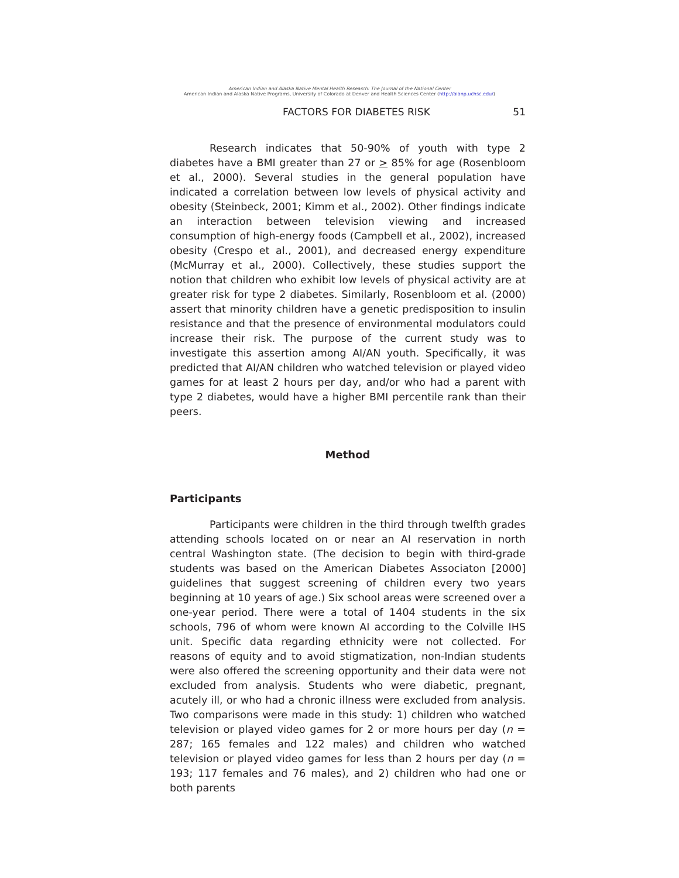American Indian and Alaska Native Mental Health Research: The Journal of the National Center
American Indian and Alaska Native Programs, University of Colorado at Denver and Health Sciences Center (http://aianp.uchsc.edu/)
FACTORS FOR DIABETES RISK 51
Research indicates that 50-90% of youth with type 2 diabetes have a BMI greater than 27 or > 85% for age (Rosenbloom et al., 2000). Several studies in the general population have indicated a correlation between low levels of physical activity and obesity (Steinbeck, 2001; Kimm et al., 2002). Other findings indicate an interaction between television viewing and increased consumption of high-energy foods (Campbell et al., 2002), increased obesity (Crespo et al., 2001), and decreased energy expenditure (McMurray et al., 2000). Collectively, these studies support the notion that children who exhibit low levels of physical activity are at greater risk for type 2 diabetes. Similarly, Rosenbloom et al. (2000) assert that minority children have a genetic predisposition to insulin resistance and that the presence of environmental modulators could increase their risk. The purpose of the current study was to investigate this assertion among AI/AN youth. Specifically, it was predicted that AI/AN children who watched television or played video games for at least 2 hours per day, and/or who had a parent with type 2 diabetes, would have a higher BMI percentile rank than their peers.
Method
Participants
Participants were children in the third through twelfth grades attending schools located on or near an AI reservation in north central Washington state. (The decision to begin with third-grade students was based on the American Diabetes Associaton [2000] guidelines that suggest screening of children every two years beginning at 10 years of age.) Six school areas were screened over a one-year period. There were a total of 1404 students in the six schools, 796 of whom were known AI according to the Colville IHS unit. Specific data regarding ethnicity were not collected. For reasons of equity and to avoid stigmatization, non-Indian students were also offered the screening opportunity and their data were not excluded from analysis. Students who were diabetic, pregnant, acutely ill, or who had a chronic illness were excluded from analysis. Two comparisons were made in this study: 1) children who watched television or played video games for 2 or more hours per day (n = 287; 165 females and 122 males) and children who watched television or played video games for less than 2 hours per day (n = 193; 117 females and 76 males), and 2) children who had one or both parents